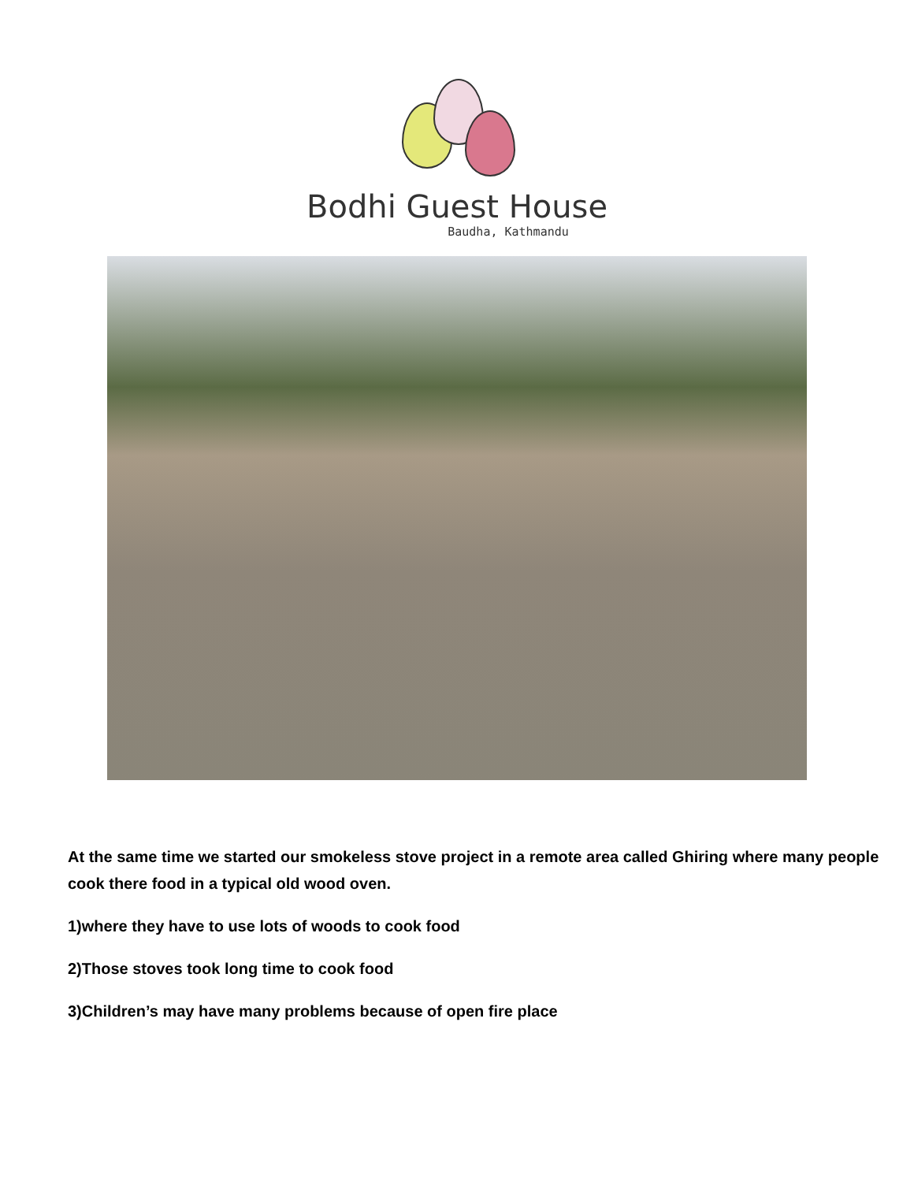Bodhi Guest House
Baudha, Kathmandu
At the same time we started our smokeless stove project in a remote area called Ghiring where many people cook there food in a typical old wood oven.
1)where they have to use lots of woods to cook food
2)Those stoves took long time to cook food
3)Children’s may have many problems because of open fire place